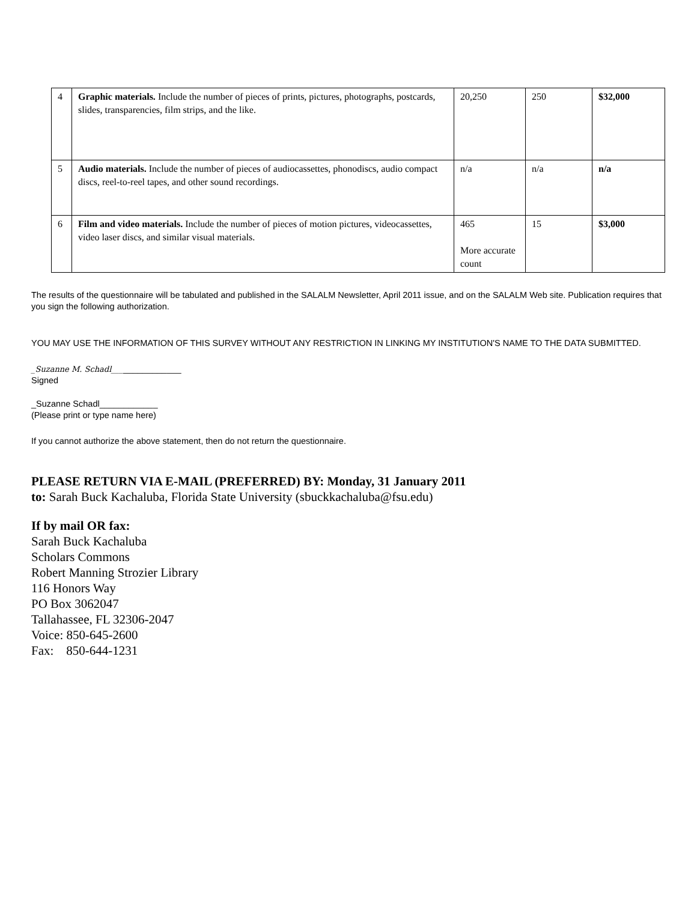| 4 | Graphic materials. Include the number of pieces of prints, pictures, photographs, postcards, slides, transparencies, film strips, and the like. | 20,250 | 250 | $32,000 |
| 5 | Audio materials. Include the number of pieces of audiocassettes, phonodiscs, audio compact discs, reel-to-reel tapes, and other sound recordings. | n/a | n/a | n/a |
| 6 | Film and video materials. Include the number of pieces of motion pictures, videocassettes, video laser discs, and similar visual materials. | 465 More accurate count | 15 | $3,000 |
The results of the questionnaire will be tabulated and published in the SALALM Newsletter, April 2011 issue, and on the SALALM Web site. Publication requires that you sign the following authorization.
YOU MAY USE THE INFORMATION OF THIS SURVEY WITHOUT ANY RESTRICTION IN LINKING MY INSTITUTION'S NAME TO THE DATA SUBMITTED.
_Suzanne M. Schadl_______________
Signed
_Suzanne Schadl____________
(Please print or type name here)
If you cannot authorize the above statement, then do not return the questionnaire.
PLEASE RETURN VIA E-MAIL (PREFERRED) BY: Monday, 31 January 2011
to: Sarah Buck Kachaluba, Florida State University (sbuckkachaluba@fsu.edu)
If by mail OR fax:
Sarah Buck Kachaluba
Scholars Commons
Robert Manning Strozier Library
116 Honors Way
PO Box 3062047
Tallahassee, FL 32306-2047
Voice: 850-645-2600
Fax: 850-644-1231